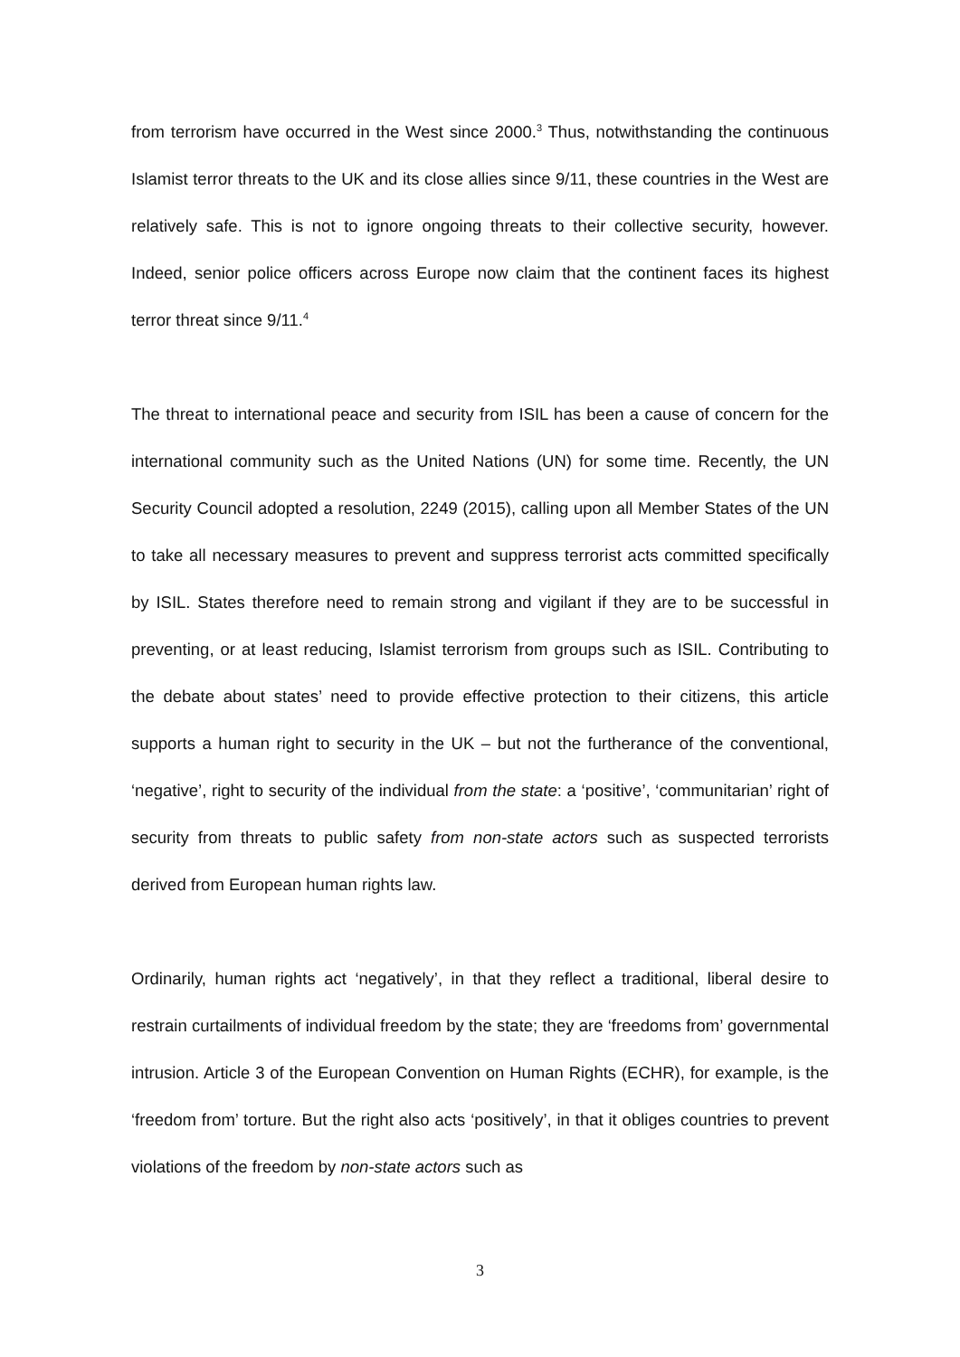from terrorism have occurred in the West since 2000.<sup>3</sup> Thus, notwithstanding the continuous Islamist terror threats to the UK and its close allies since 9/11, these countries in the West are relatively safe. This is not to ignore ongoing threats to their collective security, however. Indeed, senior police officers across Europe now claim that the continent faces its highest terror threat since 9/11.<sup>4</sup>
The threat to international peace and security from ISIL has been a cause of concern for the international community such as the United Nations (UN) for some time. Recently, the UN Security Council adopted a resolution, 2249 (2015), calling upon all Member States of the UN to take all necessary measures to prevent and suppress terrorist acts committed specifically by ISIL. States therefore need to remain strong and vigilant if they are to be successful in preventing, or at least reducing, Islamist terrorism from groups such as ISIL. Contributing to the debate about states’ need to provide effective protection to their citizens, this article supports a human right to security in the UK – but not the furtherance of the conventional, ‘negative’, right to security of the individual from the state: a ‘positive’, ‘communitarian’ right of security from threats to public safety from non-state actors such as suspected terrorists derived from European human rights law.
Ordinarily, human rights act ‘negatively’, in that they reflect a traditional, liberal desire to restrain curtailments of individual freedom by the state; they are ‘freedoms from’ governmental intrusion. Article 3 of the European Convention on Human Rights (ECHR), for example, is the ‘freedom from’ torture. But the right also acts ‘positively’, in that it obliges countries to prevent violations of the freedom by non-state actors such as
3